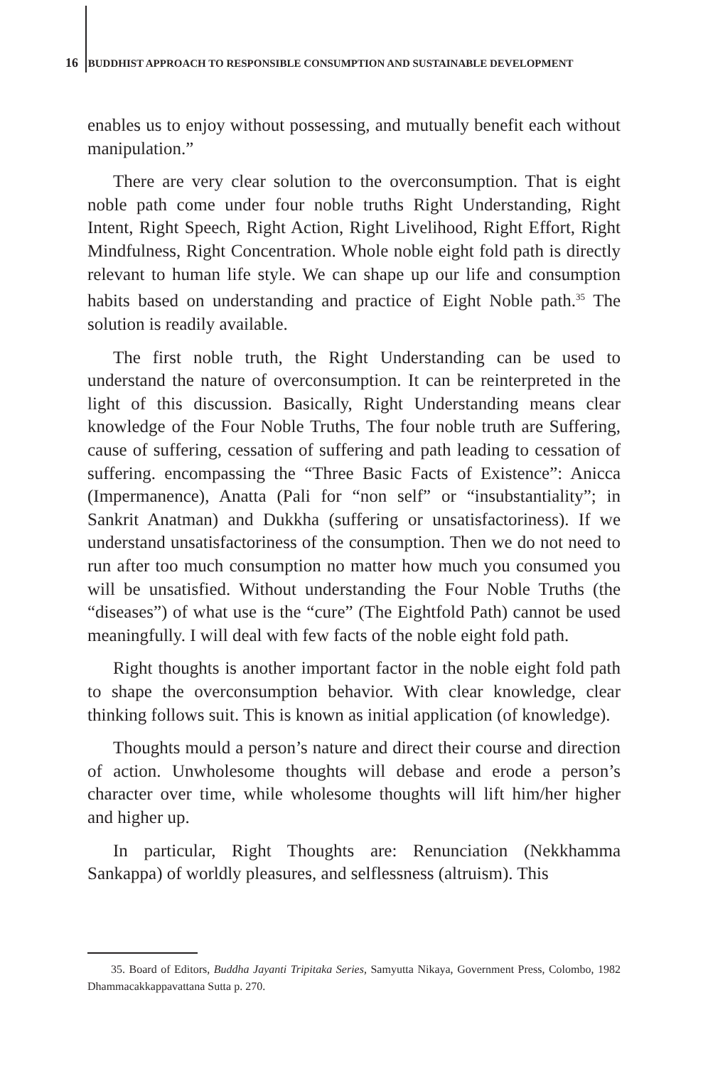16 BUDDHIST APPROACH TO RESPONSIBLE CONSUMPTION AND SUSTAINABLE DEVELOPMENT
enables us to enjoy without possessing, and mutually benefit each without manipulation.”
There are very clear solution to the overconsumption. That is eight noble path come under four noble truths Right Understanding, Right Intent, Right Speech, Right Action, Right Livelihood, Right Effort, Right Mindfulness, Right Concentration. Whole noble eight fold path is directly relevant to human life style. We can shape up our life and consumption habits based on understanding and practice of Eight Noble path.<sup>35</sup> The solution is readily available.
The first noble truth, the Right Understanding can be used to understand the nature of overconsumption. It can be reinterpreted in the light of this discussion. Basically, Right Understanding means clear knowledge of the Four Noble Truths, The four noble truth are Suffering, cause of suffering, cessation of suffering and path leading to cessation of suffering. encompassing the “Three Basic Facts of Existence”: Anicca (Impermanence), Anatta (Pali for “non self” or “insubstantiality”; in Sankrit Anatman) and Dukkha (suffering or unsatisfactoriness). If we understand unsatisfactoriness of the consumption. Then we do not need to run after too much consumption no matter how much you consumed you will be unsatisfied. Without understanding the Four Noble Truths (the “diseases”) of what use is the “cure” (The Eightfold Path) cannot be used meaningfully. I will deal with few facts of the noble eight fold path.
Right thoughts is another important factor in the noble eight fold path to shape the overconsumption behavior. With clear knowledge, clear thinking follows suit. This is known as initial application (of knowledge).
Thoughts mould a person’s nature and direct their course and direction of action. Unwholesome thoughts will debase and erode a person’s character over time, while wholesome thoughts will lift him/her higher and higher up.
In particular, Right Thoughts are: Renunciation (Nekkhamma Sankappa) of worldly pleasures, and selflessness (altruism). This
35. Board of Editors, Buddha Jayanti Tripitaka Series, Samyutta Nikaya, Government Press, Colombo, 1982 Dhammacakkappavattana Sutta p. 270.